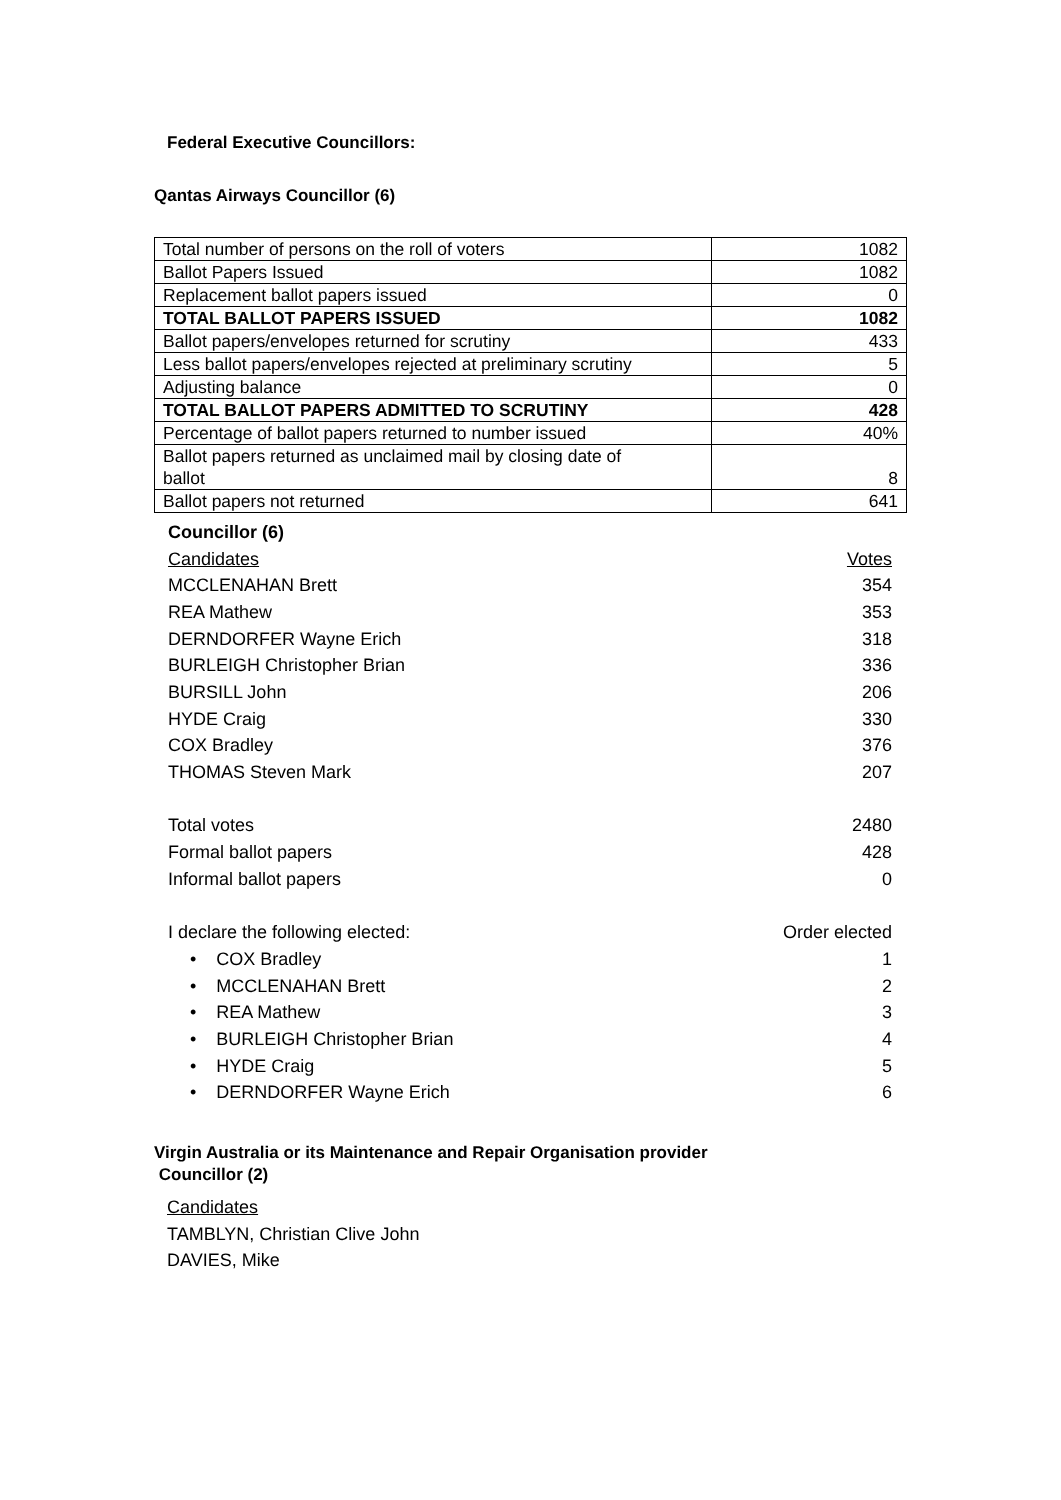Federal Executive Councillors:
Qantas Airways Councillor (6)
| Total number of persons on the roll of voters | 1082 |
| Ballot Papers Issued | 1082 |
| Replacement ballot papers issued | 0 |
| TOTAL BALLOT PAPERS ISSUED | 1082 |
| Ballot papers/envelopes returned for scrutiny | 433 |
| Less ballot papers/envelopes rejected at preliminary scrutiny | 5 |
| Adjusting balance | 0 |
| TOTAL BALLOT PAPERS ADMITTED TO SCRUTINY | 428 |
| Percentage of ballot papers returned to number issued | 40% |
| Ballot papers returned as unclaimed mail by closing date of ballot | 8 |
| Ballot papers not returned | 641 |
| Councillor (6) | |
| Candidates | Votes |
| MCCLENAHAN Brett | 354 |
| REA Mathew | 353 |
| DERNDORFER Wayne Erich | 318 |
| BURLEIGH Christopher Brian | 336 |
| BURSILL John | 206 |
| HYDE Craig | 330 |
| COX Bradley | 376 |
| THOMAS Steven Mark | 207 |
| Total votes | 2480 |
| Formal ballot papers | 428 |
| Informal ballot papers | 0 |
| I declare the following elected: | Order elected |
| • COX Bradley | 1 |
| • MCCLENAHAN Brett | 2 |
| • REA Mathew | 3 |
| • BURLEIGH Christopher Brian | 4 |
| • HYDE Craig | 5 |
| • DERNDORFER Wayne Erich | 6 |
Virgin Australia or its Maintenance and Repair Organisation provider
Councillor (2)
Candidates
TAMBLYN, Christian Clive John
DAVIES, Mike